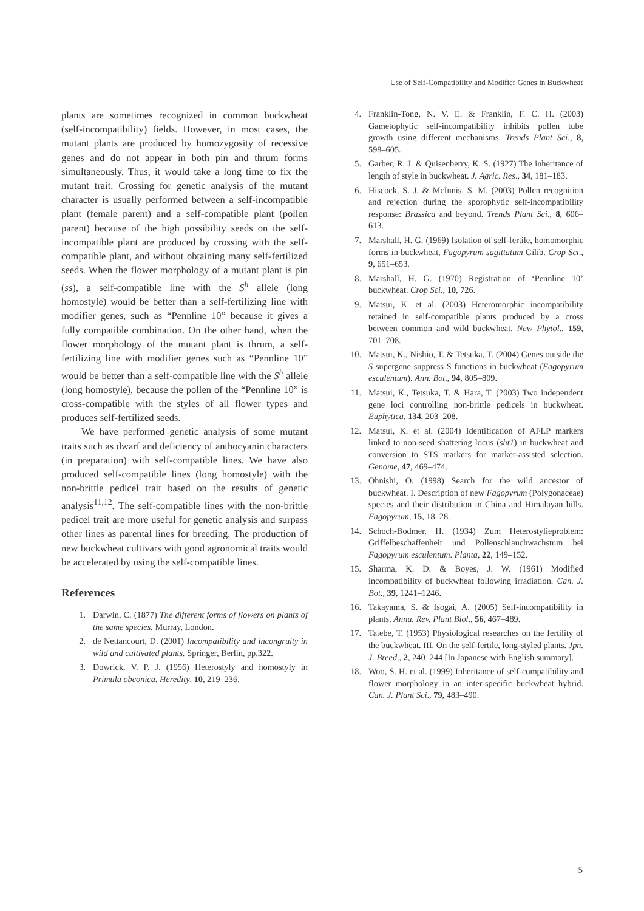Use of Self-Compatibility and Modifier Genes in Buckwheat
plants are sometimes recognized in common buckwheat (self-incompatibility) fields. However, in most cases, the mutant plants are produced by homozygosity of recessive genes and do not appear in both pin and thrum forms simultaneously. Thus, it would take a long time to fix the mutant trait. Crossing for genetic analysis of the mutant character is usually performed between a self-incompatible plant (female parent) and a self-compatible plant (pollen parent) because of the high possibility seeds on the self-incompatible plant are produced by crossing with the self-compatible plant, and without obtaining many self-fertilized seeds. When the flower morphology of a mutant plant is pin (ss), a self-compatible line with the S<sup>h</sup> allele (long homostyle) would be better than a self-fertilizing line with modifier genes, such as “Pennline 10” because it gives a fully compatible combination. On the other hand, when the flower morphology of the mutant plant is thrum, a self-fertilizing line with modifier genes such as “Pennline 10” would be better than a self-compatible line with the S<sup>h</sup> allele (long homostyle), because the pollen of the “Pennline 10” is cross-compatible with the styles of all flower types and produces self-fertilized seeds.
We have performed genetic analysis of some mutant traits such as dwarf and deficiency of anthocyanin characters (in preparation) with self-compatible lines. We have also produced self-compatible lines (long homostyle) with the non-brittle pedicel trait based on the results of genetic analysis<sup>11,12</sup>. The self-compatible lines with the non-brittle pedicel trait are more useful for genetic analysis and surpass other lines as parental lines for breeding. The production of new buckwheat cultivars with good agronomical traits would be accelerated by using the self-compatible lines.
References
1. Darwin, C. (1877) The different forms of flowers on plants of the same species. Murray, London.
2. de Nettancourt, D. (2001) Incompatibility and incongruity in wild and cultivated plants. Springer, Berlin, pp.322.
3. Dowrick, V. P. J. (1956) Heterostyly and homostyly in Primula obconica. Heredity, 10, 219–236.
4. Franklin-Tong, N. V. E. & Franklin, F. C. H. (2003) Gametophytic self-incompatibility inhibits pollen tube growth using different mechanisms. Trends Plant Sci., 8, 598–605.
5. Garber, R. J. & Quisenberry, K. S. (1927) The inheritance of length of style in buckwheat. J. Agric. Res., 34, 181–183.
6. Hiscock, S. J. & McInnis, S. M. (2003) Pollen recognition and rejection during the sporophytic self-incompatibility response: Brassica and beyond. Trends Plant Sci., 8, 606–613.
7. Marshall, H. G. (1969) Isolation of self-fertile, homomorphic forms in buckwheat, Fagopyrum sagittatum Gilib. Crop Sci., 9, 651–653.
8. Marshall, H. G. (1970) Registration of ‘Pennline 10’ buckwheat. Crop Sci., 10, 726.
9. Matsui, K. et al. (2003) Heteromorphic incompatibility retained in self-compatible plants produced by a cross between common and wild buckwheat. New Phytol., 159, 701–708.
10. Matsui, K., Nishio, T. & Tetsuka, T. (2004) Genes outside the S supergene suppress S functions in buckwheat (Fagopyrum esculentum). Ann. Bot., 94, 805–809.
11. Matsui, K., Tetsuka, T. & Hara, T. (2003) Two independent gene loci controlling non-brittle pedicels in buckwheat. Euphytica, 134, 203–208.
12. Matsui, K. et al. (2004) Identification of AFLP markers linked to non-seed shattering locus (sht1) in buckwheat and conversion to STS markers for marker-assisted selection. Genome, 47, 469–474.
13. Ohnishi, O. (1998) Search for the wild ancestor of buckwheat. I. Description of new Fagopyrum (Polygonaceae) species and their distribution in China and Himalayan hills. Fagopyrum, 15, 18–28.
14. Schoch-Bodmer, H. (1934) Zum Heterostylieproblem: Griffelbeschaffenheit und Pollenschlauchwachstum bei Fagopyrum esculentum. Planta, 22, 149–152.
15. Sharma, K. D. & Boyes, J. W. (1961) Modified incompatibility of buckwheat following irradiation. Can. J. Bot., 39, 1241–1246.
16. Takayama, S. & Isogai, A. (2005) Self-incompatibility in plants. Annu. Rev. Plant Biol., 56, 467–489.
17. Tatebe, T. (1953) Physiological researches on the fertility of the buckwheat. III. On the self-fertile, long-styled plants. Jpn. J. Breed., 2, 240–244 [In Japanese with English summary].
18. Woo, S. H. et al. (1999) Inheritance of self-compatibility and flower morphology in an inter-specific buckwheat hybrid. Can. J. Plant Sci., 79, 483–490.
5